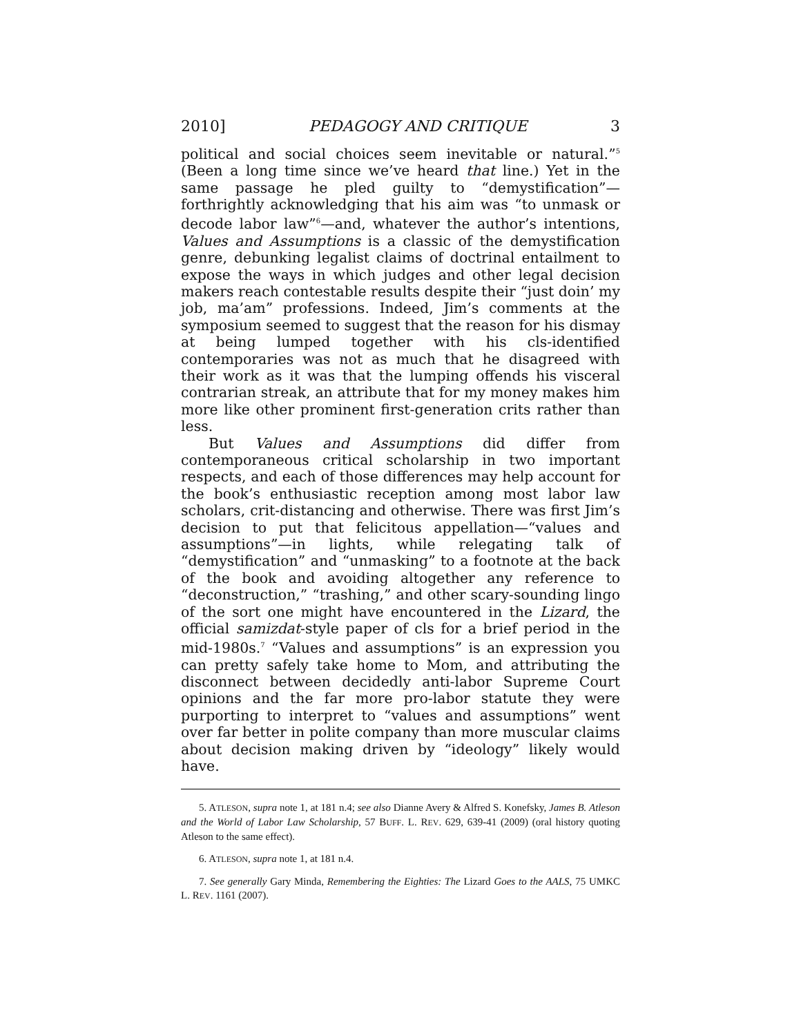2010] PEDAGOGY AND CRITIQUE 3
political and social choices seem inevitable or natural.”<sup>5</sup> (Been a long time since we’ve heard that line.) Yet in the same passage he pled guilty to “demystification”—forthrightly acknowledging that his aim was “to unmask or decode labor law”<sup>6</sup>—and, whatever the author’s intentions, Values and Assumptions is a classic of the demystification genre, debunking legalist claims of doctrinal entailment to expose the ways in which judges and other legal decision makers reach contestable results despite their “just doin’ my job, ma’am” professions. Indeed, Jim’s comments at the symposium seemed to suggest that the reason for his dismay at being lumped together with his cls-identified contemporaries was not as much that he disagreed with their work as it was that the lumping offends his visceral contrarian streak, an attribute that for my money makes him more like other prominent first-generation crits rather than less.
But Values and Assumptions did differ from contemporaneous critical scholarship in two important respects, and each of those differences may help account for the book’s enthusiastic reception among most labor law scholars, crit-distancing and otherwise. There was first Jim’s decision to put that felicitous appellation—“values and assumptions”—in lights, while relegating talk of “demystification” and “unmasking” to a footnote at the back of the book and avoiding altogether any reference to “deconstruction,” “trashing,” and other scary-sounding lingo of the sort one might have encountered in the Lizard, the official samizdat-style paper of cls for a brief period in the mid-1980s.<sup>7</sup> “Values and assumptions” is an expression you can pretty safely take home to Mom, and attributing the disconnect between decidedly anti-labor Supreme Court opinions and the far more pro-labor statute they were purporting to interpret to “values and assumptions” went over far better in polite company than more muscular claims about decision making driven by “ideology” likely would have.
5. ATLESON, supra note 1, at 181 n.4; see also Dianne Avery & Alfred S. Konefsky, James B. Atleson and the World of Labor Law Scholarship, 57 BUFF. L. REV. 629, 639-41 (2009) (oral history quoting Atleson to the same effect).
6. ATLESON, supra note 1, at 181 n.4.
7. See generally Gary Minda, Remembering the Eighties: The Lizard Goes to the AALS, 75 UMKC L. REV. 1161 (2007).